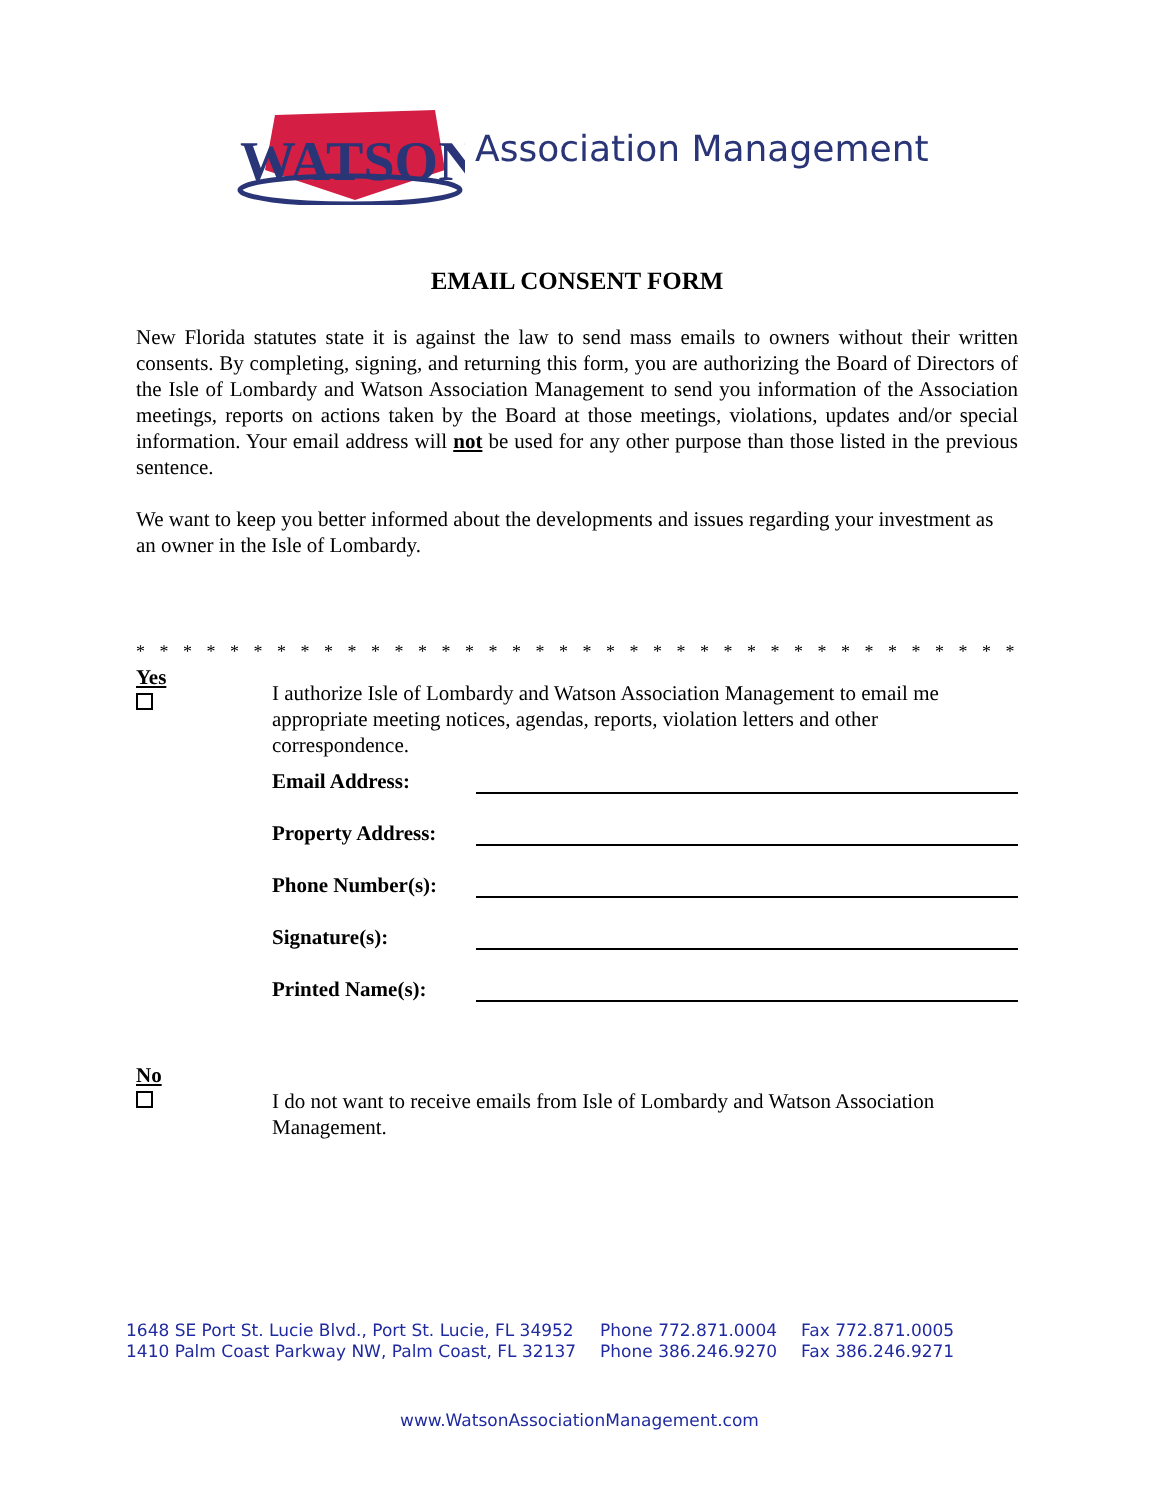WATSON
Association Management
EMAIL CONSENT FORM
New Florida statutes state it is against the law to send mass emails to owners without their written consents. By completing, signing, and returning this form, you are authorizing the Board of Directors of the Isle of Lombardy and Watson Association Management to send you information of the Association meetings, reports on actions taken by the Board at those meetings, violations, updates and/or special information. Your email address will not be used for any other purpose than those listed in the previous sentence.
We want to keep you better informed about the developments and issues regarding your investment as an owner in the Isle of Lombardy.
* * * * * * * * * * * * * * * * * * * * * * * * * * * * * * * * * * * * * * * * * * * * * * * * * * *
Yes
I authorize Isle of Lombardy and Watson Association Management to email me appropriate meeting notices, agendas, reports, violation letters and other correspondence.
Email Address:
Property Address:
Phone Number(s):
Signature(s):
Printed Name(s):
No
I do not want to receive emails from Isle of Lombardy and Watson Association Management.
| 1648 SE Port St. Lucie Blvd., Port St. Lucie, FL 34952 | Phone 772.871.0004 | Fax 772.871.0005 |
| 1410 Palm Coast Parkway NW, Palm Coast, FL 32137 | Phone 386.246.9270 | Fax 386.246.9271 |
www.WatsonAssociationManagement.com